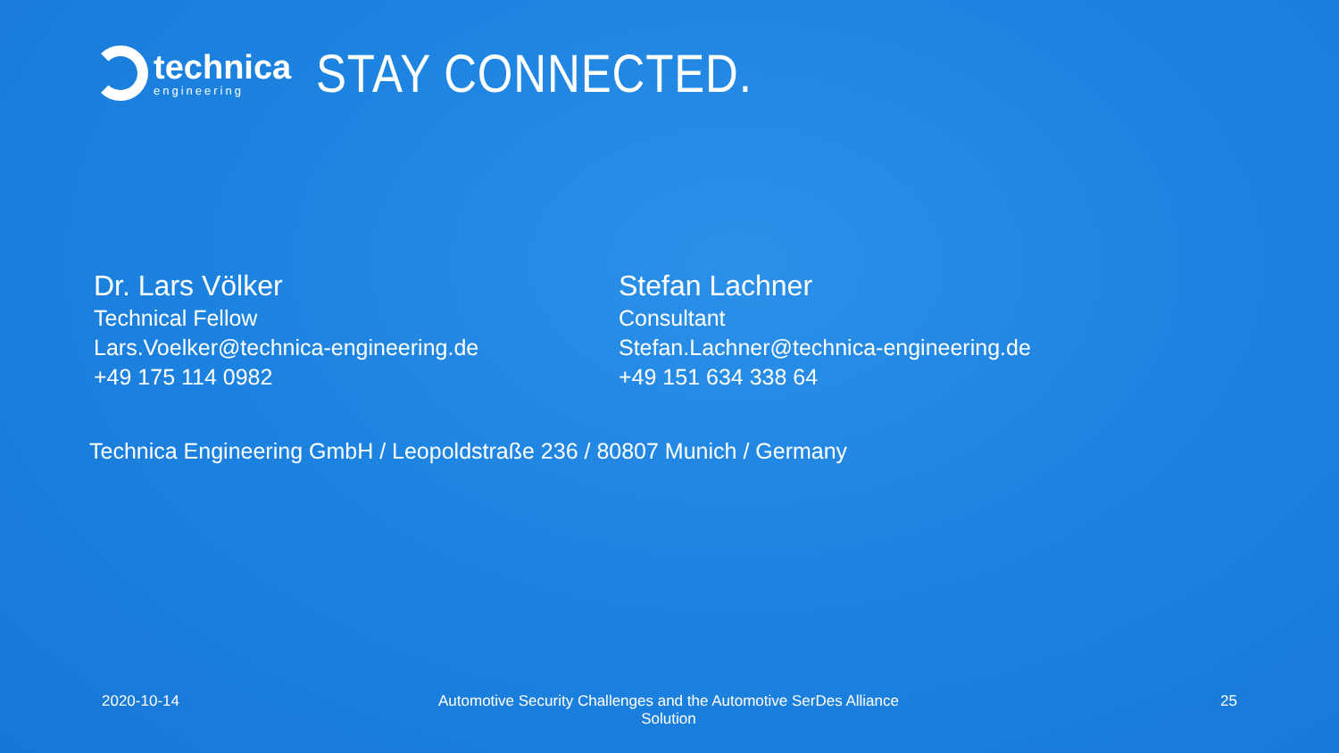technica
engineering
STAY CONNECTED.
Dr. Lars Völker
Technical Fellow
Lars.Voelker@technica-engineering.de
+49 175 114 0982
Stefan Lachner
Consultant
Stefan.Lachner@technica-engineering.de
+49 151 634 338 64
Technica Engineering GmbH / Leopoldstraße 236 / 80807 Munich / Germany
2020-10-14 Automotive Security Challenges and the Automotive SerDes Alliance Solution
25